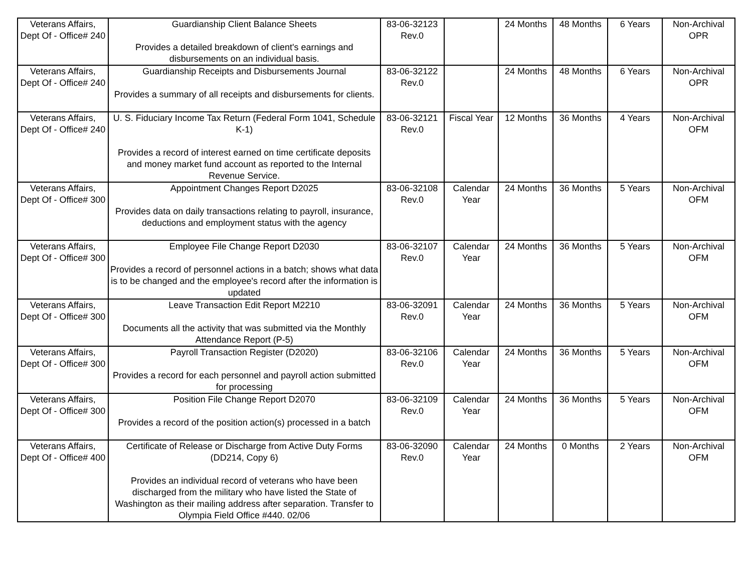| Veterans Affairs, Dept Of - Office# 240 | Guardianship Client Balance Sheets Provides a detailed breakdown of client's earnings and disbursements on an individual basis. | 83-06-32123 Rev.0 | | 24 Months | 48 Months | 6 Years | Non-Archival OPR |
| Veterans Affairs, Dept Of - Office# 240 | Guardianship Receipts and Disbursements Journal Provides a summary of all receipts and disbursements for clients. | 83-06-32122 Rev.0 | | 24 Months | 48 Months | 6 Years | Non-Archival OPR |
| Veterans Affairs, Dept Of - Office# 240 | U. S. Fiduciary Income Tax Return (Federal Form 1041, Schedule K-1) Provides a record of interest earned on time certificate deposits and money market fund account as reported to the Internal Revenue Service. | 83-06-32121 Rev.0 | Fiscal Year | 12 Months | 36 Months | 4 Years | Non-Archival OFM |
| Veterans Affairs, Dept Of - Office# 300 | Appointment Changes Report D2025 Provides data on daily transactions relating to payroll, insurance, deductions and employment status with the agency | 83-06-32108 Rev.0 | Calendar Year | 24 Months | 36 Months | 5 Years | Non-Archival OFM |
| Veterans Affairs, Dept Of - Office# 300 | Employee File Change Report D2030 Provides a record of personnel actions in a batch; shows what data is to be changed and the employee's record after the information is updated | 83-06-32107 Rev.0 | Calendar Year | 24 Months | 36 Months | 5 Years | Non-Archival OFM |
| Veterans Affairs, Dept Of - Office# 300 | Leave Transaction Edit Report M2210 Documents all the activity that was submitted via the Monthly Attendance Report (P-5) | 83-06-32091 Rev.0 | Calendar Year | 24 Months | 36 Months | 5 Years | Non-Archival OFM |
| Veterans Affairs, Dept Of - Office# 300 | Payroll Transaction Register (D2020) Provides a record for each personnel and payroll action submitted for processing | 83-06-32106 Rev.0 | Calendar Year | 24 Months | 36 Months | 5 Years | Non-Archival OFM |
| Veterans Affairs, Dept Of - Office# 300 | Position File Change Report D2070 Provides a record of the position action(s) processed in a batch | 83-06-32109 Rev.0 | Calendar Year | 24 Months | 36 Months | 5 Years | Non-Archival OFM |
| Veterans Affairs, Dept Of - Office# 400 | Certificate of Release or Discharge from Active Duty Forms (DD214, Copy 6) Provides an individual record of veterans who have been discharged from the military who have listed the State of Washington as their mailing address after separation. Transfer to Olympia Field Office #440. 02/06 | 83-06-32090 Rev.0 | Calendar Year | 24 Months | 0 Months | 2 Years | Non-Archival OFM |